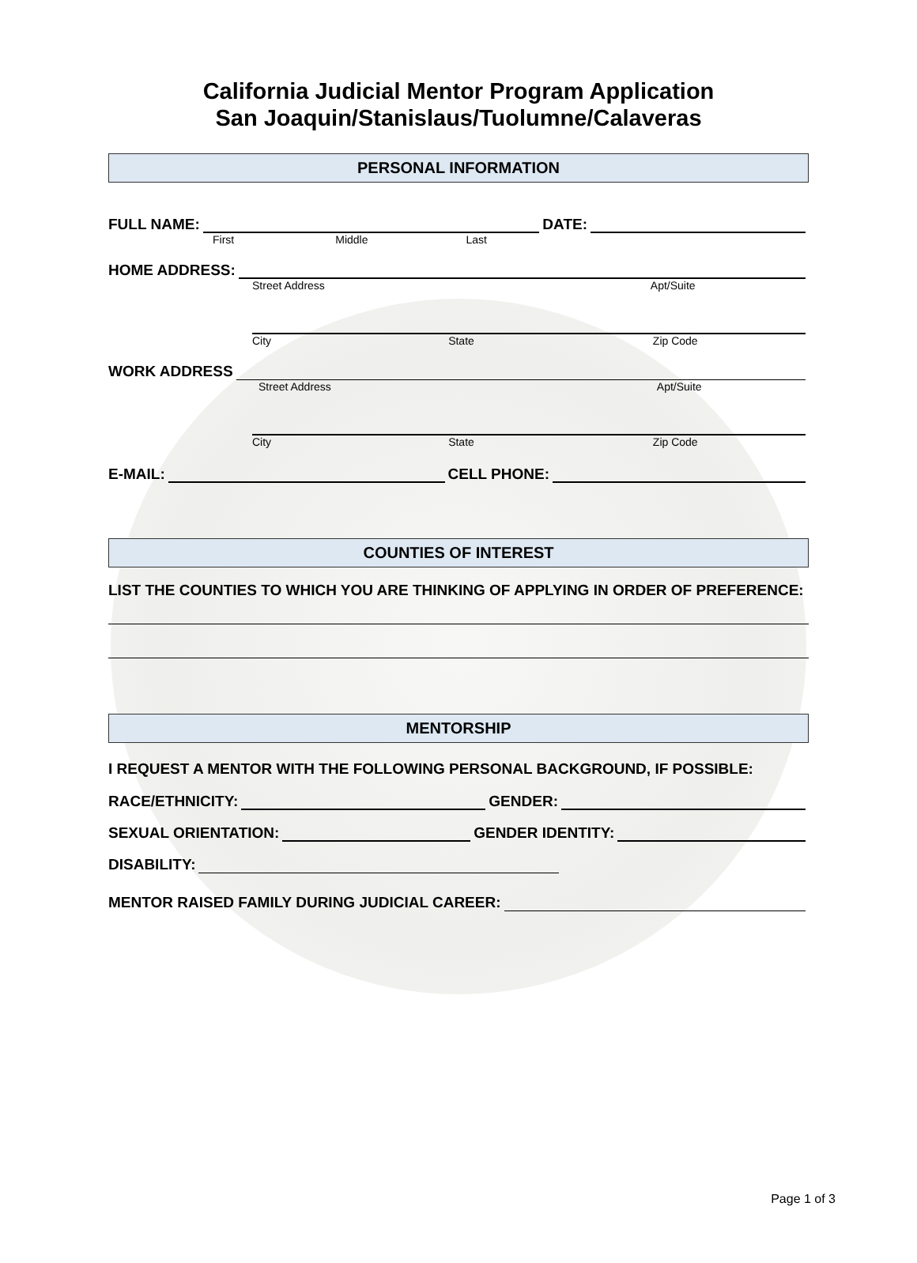California Judicial Mentor Program Application
San Joaquin/Stanislaus/Tuolumne/Calaveras
PERSONAL INFORMATION
FULL NAME:
DATE:
First Middle Last
HOME ADDRESS:
Street Address Apt/Suite
City State Zip Code
WORK ADDRESS
Street Address Apt/Suite
City State Zip Code
E-MAIL:
CELL PHONE:
COUNTIES OF INTEREST
LIST THE COUNTIES TO WHICH YOU ARE THINKING OF APPLYING IN ORDER OF PREFERENCE:
MENTORSHIP
I REQUEST A MENTOR WITH THE FOLLOWING PERSONAL BACKGROUND, IF POSSIBLE:
RACE/ETHNICITY:
GENDER:
SEXUAL ORIENTATION:
GENDER IDENTITY:
DISABILITY:
MENTOR RAISED FAMILY DURING JUDICIAL CAREER:
Page 1 of 3